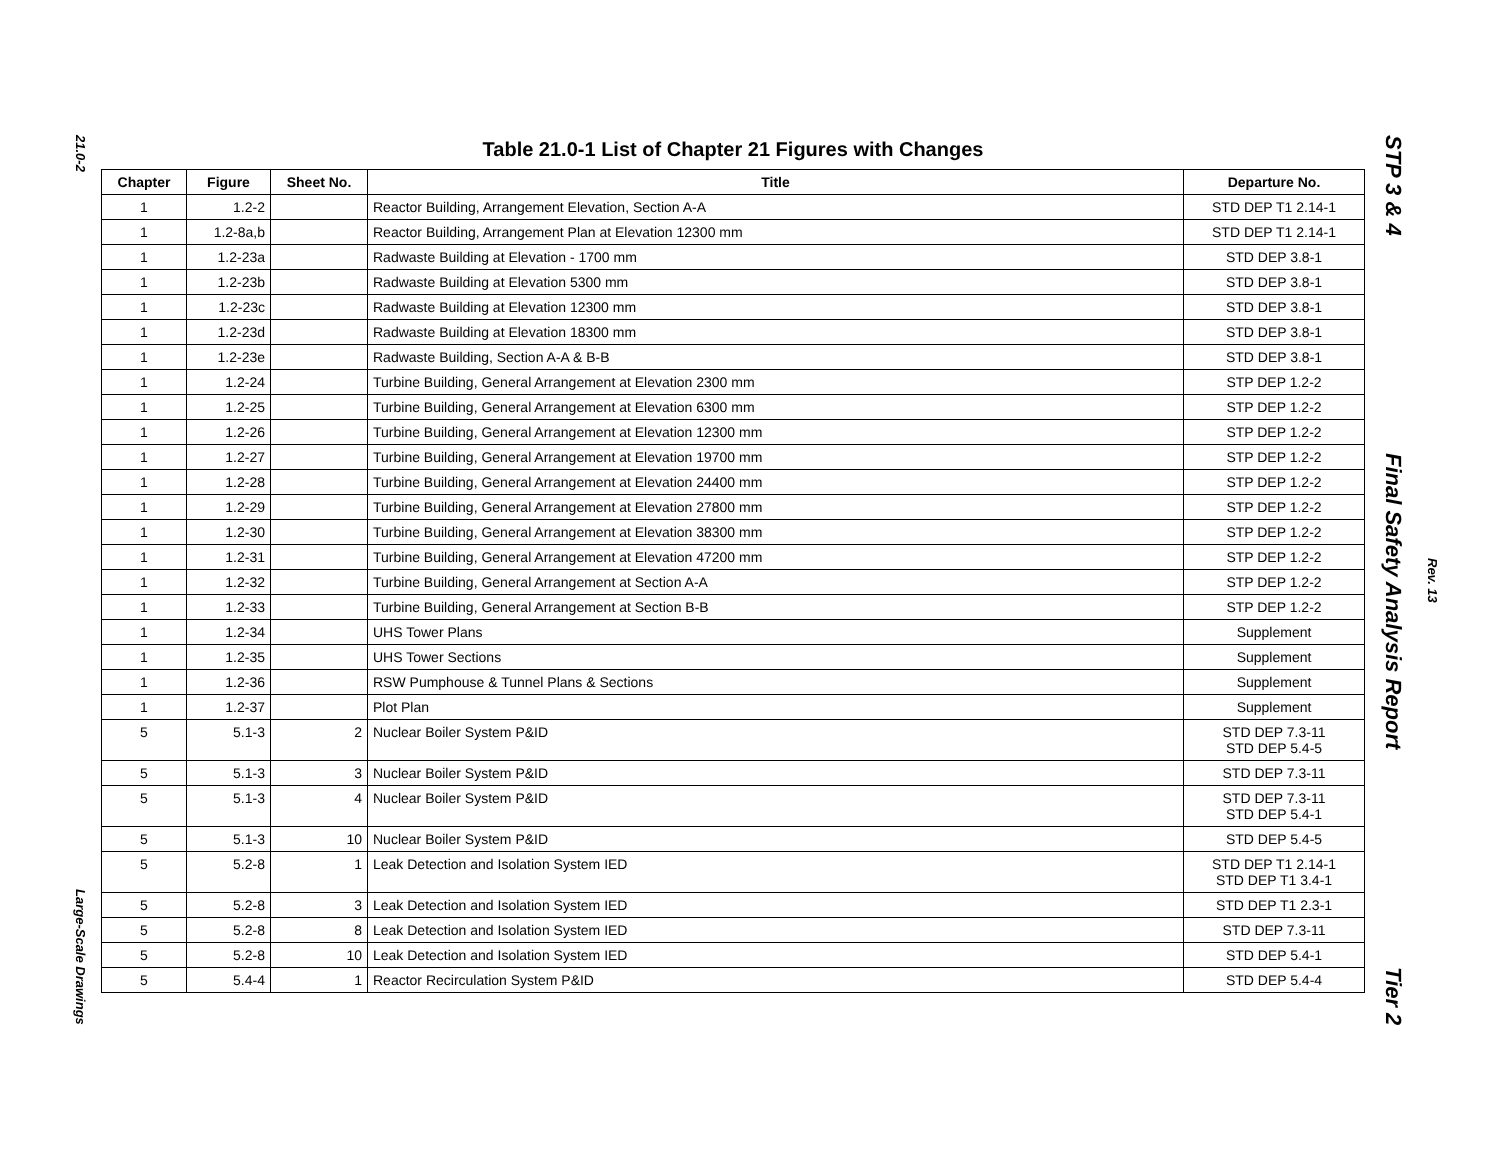21.0-2
Large-Scale Drawings
Table 21.0-1 List of Chapter 21 Figures with Changes
| Chapter | Figure | Sheet No. | Title | Departure No. |
| --- | --- | --- | --- | --- |
| 1 | 1.2-2 | | Reactor Building, Arrangement Elevation, Section A-A | STD DEP T1 2.14-1 |
| 1 | 1.2-8a,b | | Reactor Building, Arrangement Plan at Elevation 12300 mm | STD DEP T1 2.14-1 |
| 1 | 1.2-23a | | Radwaste Building at Elevation - 1700 mm | STD DEP 3.8-1 |
| 1 | 1.2-23b | | Radwaste Building at Elevation 5300 mm | STD DEP 3.8-1 |
| 1 | 1.2-23c | | Radwaste Building at Elevation 12300 mm | STD DEP 3.8-1 |
| 1 | 1.2-23d | | Radwaste Building at Elevation 18300 mm | STD DEP 3.8-1 |
| 1 | 1.2-23e | | Radwaste Building, Section A-A & B-B | STD DEP 3.8-1 |
| 1 | 1.2-24 | | Turbine Building, General Arrangement at Elevation 2300 mm | STP DEP 1.2-2 |
| 1 | 1.2-25 | | Turbine Building, General Arrangement at Elevation 6300 mm | STP DEP 1.2-2 |
| 1 | 1.2-26 | | Turbine Building, General Arrangement at Elevation 12300 mm | STP DEP 1.2-2 |
| 1 | 1.2-27 | | Turbine Building, General Arrangement at Elevation 19700 mm | STP DEP 1.2-2 |
| 1 | 1.2-28 | | Turbine Building, General Arrangement at Elevation 24400 mm | STP DEP 1.2-2 |
| 1 | 1.2-29 | | Turbine Building, General Arrangement at Elevation 27800 mm | STP DEP 1.2-2 |
| 1 | 1.2-30 | | Turbine Building, General Arrangement at Elevation 38300 mm | STP DEP 1.2-2 |
| 1 | 1.2-31 | | Turbine Building, General Arrangement at Elevation 47200 mm | STP DEP 1.2-2 |
| 1 | 1.2-32 | | Turbine Building, General Arrangement at Section A-A | STP DEP 1.2-2 |
| 1 | 1.2-33 | | Turbine Building, General Arrangement at Section B-B | STP DEP 1.2-2 |
| 1 | 1.2-34 | | UHS Tower Plans | Supplement |
| 1 | 1.2-35 | | UHS Tower Sections | Supplement |
| 1 | 1.2-36 | | RSW Pumphouse & Tunnel Plans & Sections | Supplement |
| 1 | 1.2-37 | | Plot Plan | Supplement |
| 5 | 5.1-3 | 2 | Nuclear Boiler System P&ID | STD DEP 7.3-11 STD DEP 5.4-5 |
| 5 | 5.1-3 | 3 | Nuclear Boiler System P&ID | STD DEP 7.3-11 |
| 5 | 5.1-3 | 4 | Nuclear Boiler System P&ID | STD DEP 7.3-11 STD DEP 5.4-1 |
| 5 | 5.1-3 | 10 | Nuclear Boiler System P&ID | STD DEP 5.4-5 |
| 5 | 5.2-8 | 1 | Leak Detection and Isolation System IED | STD DEP T1 2.14-1 STD DEP T1 3.4-1 |
| 5 | 5.2-8 | 3 | Leak Detection and Isolation System IED | STD DEP T1 2.3-1 |
| 5 | 5.2-8 | 8 | Leak Detection and Isolation System IED | STD DEP 7.3-11 |
| 5 | 5.2-8 | 10 | Leak Detection and Isolation System IED | STD DEP 5.4-1 |
| 5 | 5.4-4 | 1 | Reactor Recirculation System P&ID | STD DEP 5.4-4 |
STP 3 & 4 Final Safety Analysis Report Tier 2
Rev. 13